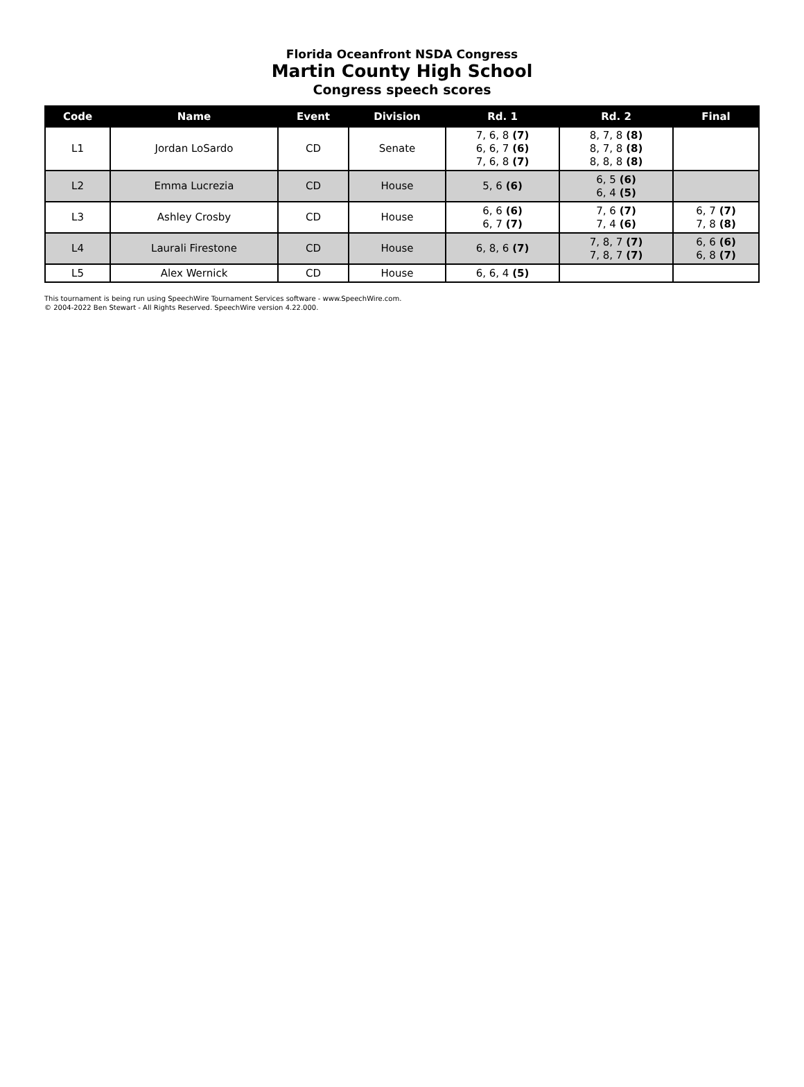Florida Oceanfront NSDA Congress
Martin County High School
Congress speech scores
| Code | Name | Event | Division | Rd. 1 | Rd. 2 | Final |
| --- | --- | --- | --- | --- | --- | --- |
| L1 | Jordan LoSardo | CD | Senate | 7, 6, 8 (7) 6, 6, 7 (6) 7, 6, 8 (7) | 8, 7, 8 (8) 8, 7, 8 (8) 8, 8, 8 (8) | |
| L2 | Emma Lucrezia | CD | House | 5, 6 (6) | 6, 5 (6) 6, 4 (5) | |
| L3 | Ashley Crosby | CD | House | 6, 6 (6) 6, 7 (7) | 7, 6 (7) 7, 4 (6) | 6, 7 (7) 7, 8 (8) |
| L4 | Laurali Firestone | CD | House | 6, 8, 6 (7) | 7, 8, 7 (7) 7, 8, 7 (7) | 6, 6 (6) 6, 8 (7) |
| L5 | Alex Wernick | CD | House | 6, 6, 4 (5) | | |
This tournament is being run using SpeechWire Tournament Services software - www.SpeechWire.com.
© 2004-2022 Ben Stewart - All Rights Reserved. SpeechWire version 4.22.000.